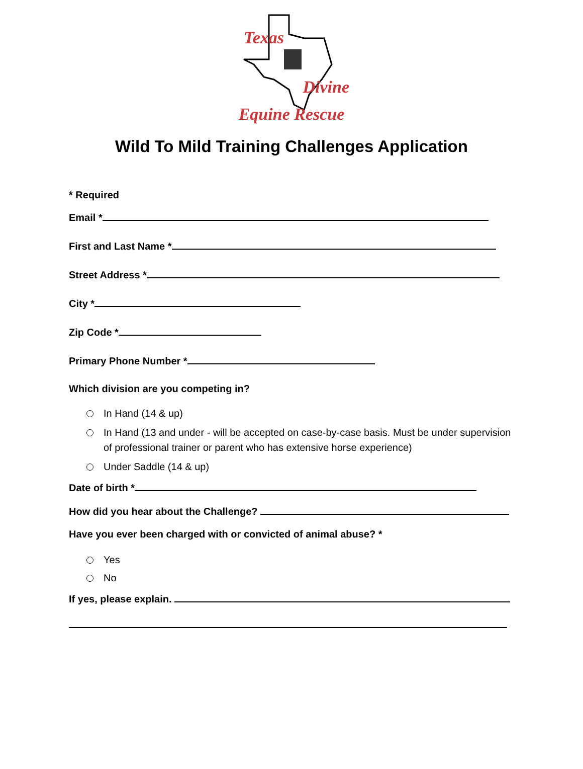Texas
Divine
Equine Rescue
Wild To Mild Training Challenges Application
* Required
Email *
First and Last Name *
Street Address *
City *
Zip Code *
Primary Phone Number *
Which division are you competing in?
In Hand (14 & up)
In Hand (13 and under - will be accepted on case-by-case basis. Must be under supervision of professional trainer or parent who has extensive horse experience)
Under Saddle (14 & up)
Date of birth *
How did you hear about the Challenge?
Have you ever been charged with or convicted of animal abuse? *
Yes
No
If yes, please explain.